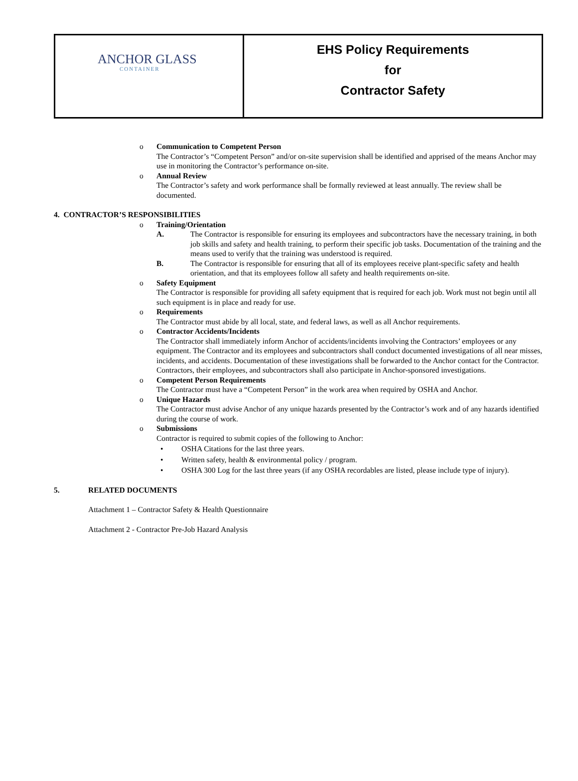| ANCHOR GLASS CONTAINER | EHS Policy Requirements for Contractor Safety |
o Communication to Competent Person
The Contractor’s “Competent Person” and/or on-site supervision shall be identified and apprised of the means Anchor may use in monitoring the Contractor’s performance on-site.
o Annual Review
The Contractor’s safety and work performance shall be formally reviewed at least annually. The review shall be documented.
4. CONTRACTOR’S RESPONSIBILITIES
o Training/Orientation
A. The Contractor is responsible for ensuring its employees and subcontractors have the necessary training, in both job skills and safety and health training, to perform their specific job tasks. Documentation of the training and the means used to verify that the training was understood is required.
B. The Contractor is responsible for ensuring that all of its employees receive plant-specific safety and health orientation, and that its employees follow all safety and health requirements on-site.
o Safety Equipment
The Contractor is responsible for providing all safety equipment that is required for each job. Work must not begin until all such equipment is in place and ready for use.
o Requirements
The Contractor must abide by all local, state, and federal laws, as well as all Anchor requirements.
o Contractor Accidents/Incidents
The Contractor shall immediately inform Anchor of accidents/incidents involving the Contractors’ employees or any equipment. The Contractor and its employees and subcontractors shall conduct documented investigations of all near misses, incidents, and accidents. Documentation of these investigations shall be forwarded to the Anchor contact for the Contractor. Contractors, their employees, and subcontractors shall also participate in Anchor-sponsored investigations.
o Competent Person Requirements
The Contractor must have a “Competent Person” in the work area when required by OSHA and Anchor.
o Unique Hazards
The Contractor must advise Anchor of any unique hazards presented by the Contractor’s work and of any hazards identified during the course of work.
o Submissions
Contractor is required to submit copies of the following to Anchor:
• OSHA Citations for the last three years.
• Written safety, health & environmental policy / program.
• OSHA 300 Log for the last three years (if any OSHA recordables are listed, please include type of injury).
5. RELATED DOCUMENTS
Attachment 1 – Contractor Safety & Health Questionnaire
Attachment 2 - Contractor Pre-Job Hazard Analysis